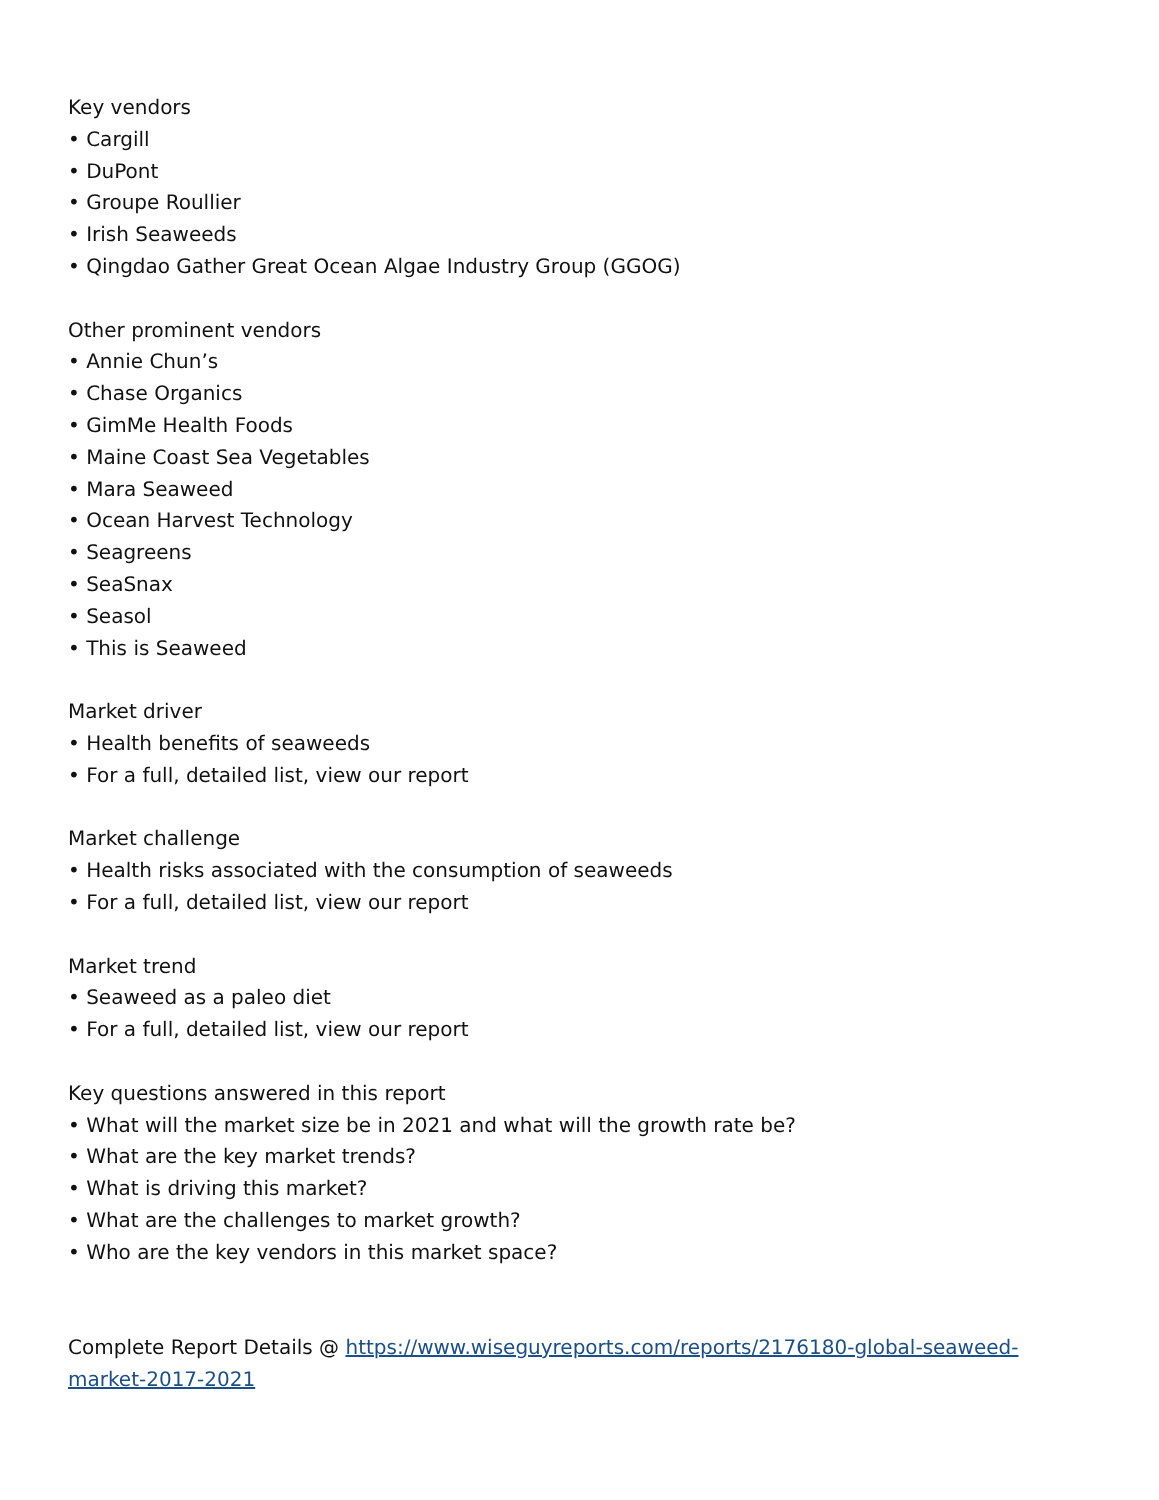Key vendors
• Cargill
• DuPont
• Groupe Roullier
• Irish Seaweeds
• Qingdao Gather Great Ocean Algae Industry Group (GGOG)
Other prominent vendors
• Annie Chun’s
• Chase Organics
• GimMe Health Foods
• Maine Coast Sea Vegetables
• Mara Seaweed
• Ocean Harvest Technology
• Seagreens
• SeaSnax
• Seasol
• This is Seaweed
Market driver
• Health benefits of seaweeds
• For a full, detailed list, view our report
Market challenge
• Health risks associated with the consumption of seaweeds
• For a full, detailed list, view our report
Market trend
• Seaweed as a paleo diet
• For a full, detailed list, view our report
Key questions answered in this report
• What will the market size be in 2021 and what will the growth rate be?
• What are the key market trends?
• What is driving this market?
• What are the challenges to market growth?
• Who are the key vendors in this market space?
Complete Report Details @ https://www.wiseguyreports.com/reports/2176180-global-seaweed-market-2017-2021